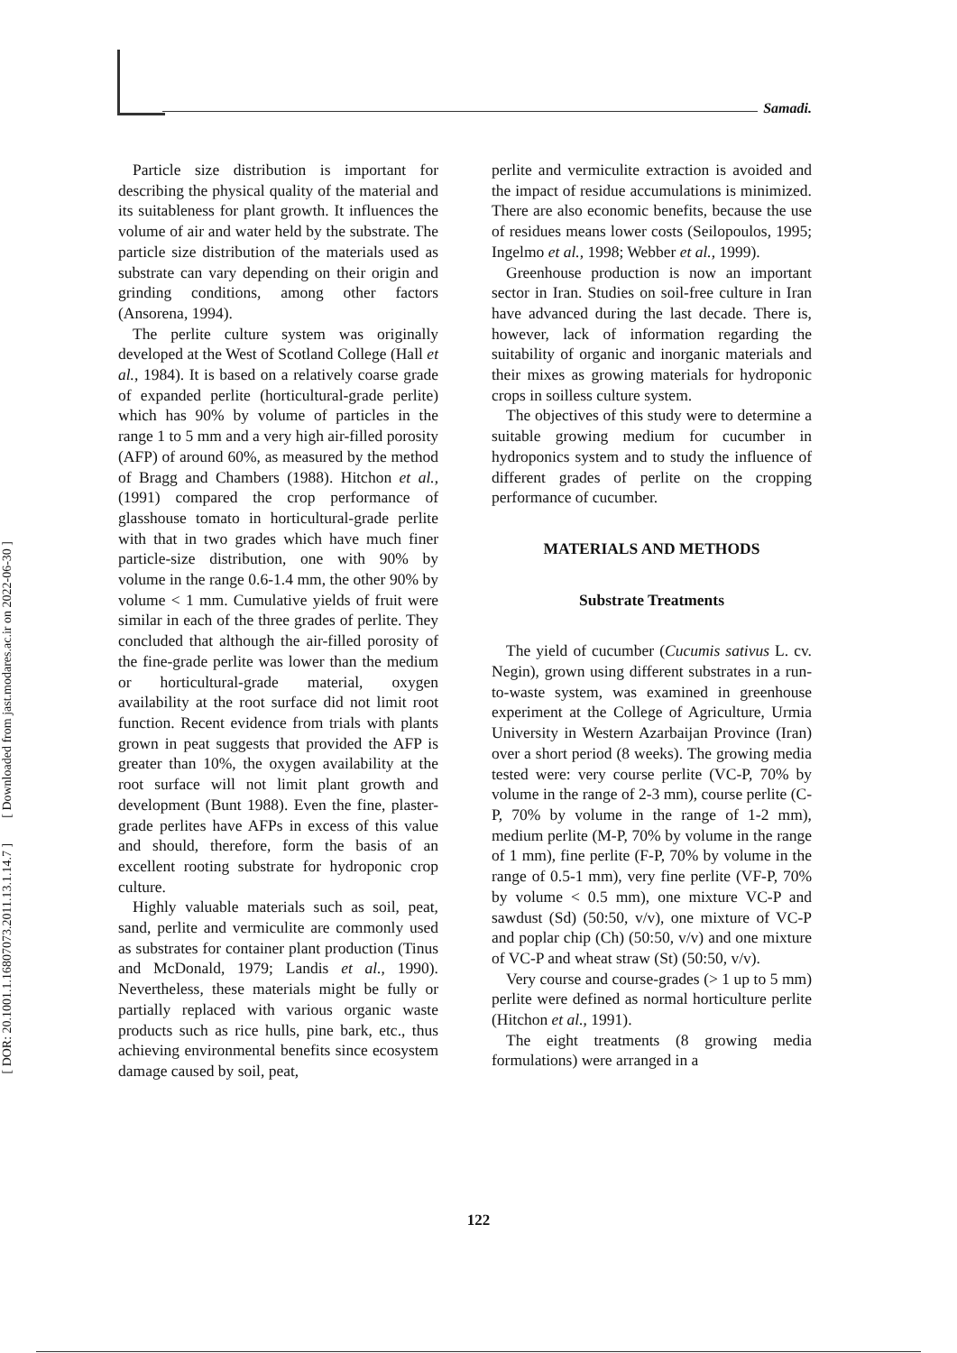Samadi.
[ DOR: 20.1001.1.16807073.2011.13.1.14.7 ] [ Downloaded from jast.modares.ac.ir on 2022-06-30 ]
Particle size distribution is important for describing the physical quality of the material and its suitableness for plant growth. It influences the volume of air and water held by the substrate. The particle size distribution of the materials used as substrate can vary depending on their origin and grinding conditions, among other factors (Ansorena, 1994).
The perlite culture system was originally developed at the West of Scotland College (Hall et al., 1984). It is based on a relatively coarse grade of expanded perlite (horticultural-grade perlite) which has 90% by volume of particles in the range 1 to 5 mm and a very high air-filled porosity (AFP) of around 60%, as measured by the method of Bragg and Chambers (1988). Hitchon et al., (1991) compared the crop performance of glasshouse tomato in horticultural-grade perlite with that in two grades which have much finer particle-size distribution, one with 90% by volume in the range 0.6-1.4 mm, the other 90% by volume < 1 mm. Cumulative yields of fruit were similar in each of the three grades of perlite. They concluded that although the air-filled porosity of the fine-grade perlite was lower than the medium or horticultural-grade material, oxygen availability at the root surface did not limit root function. Recent evidence from trials with plants grown in peat suggests that provided the AFP is greater than 10%, the oxygen availability at the root surface will not limit plant growth and development (Bunt 1988). Even the fine, plaster-grade perlites have AFPs in excess of this value and should, therefore, form the basis of an excellent rooting substrate for hydroponic crop culture.
Highly valuable materials such as soil, peat, sand, perlite and vermiculite are commonly used as substrates for container plant production (Tinus and McDonald, 1979; Landis et al., 1990). Nevertheless, these materials might be fully or partially replaced with various organic waste products such as rice hulls, pine bark, etc., thus achieving environmental benefits since ecosystem damage caused by soil, peat,
perlite and vermiculite extraction is avoided and the impact of residue accumulations is minimized. There are also economic benefits, because the use of residues means lower costs (Seilopoulos, 1995; Ingelmo et al., 1998; Webber et al., 1999).
Greenhouse production is now an important sector in Iran. Studies on soil-free culture in Iran have advanced during the last decade. There is, however, lack of information regarding the suitability of organic and inorganic materials and their mixes as growing materials for hydroponic crops in soilless culture system.
The objectives of this study were to determine a suitable growing medium for cucumber in hydroponics system and to study the influence of different grades of perlite on the cropping performance of cucumber.
MATERIALS AND METHODS
Substrate Treatments
The yield of cucumber (Cucumis sativus L. cv. Negin), grown using different substrates in a run-to-waste system, was examined in greenhouse experiment at the College of Agriculture, Urmia University in Western Azarbaijan Province (Iran) over a short period (8 weeks). The growing media tested were: very course perlite (VC-P, 70% by volume in the range of 2-3 mm), course perlite (C-P, 70% by volume in the range of 1-2 mm), medium perlite (M-P, 70% by volume in the range of 1 mm), fine perlite (F-P, 70% by volume in the range of 0.5-1 mm), very fine perlite (VF-P, 70% by volume < 0.5 mm), one mixture VC-P and sawdust (Sd) (50:50, v/v), one mixture of VC-P and poplar chip (Ch) (50:50, v/v) and one mixture of VC-P and wheat straw (St) (50:50, v/v).
Very course and course-grades (> 1 up to 5 mm) perlite were defined as normal horticulture perlite (Hitchon et al., 1991).
The eight treatments (8 growing media formulations) were arranged in a
122